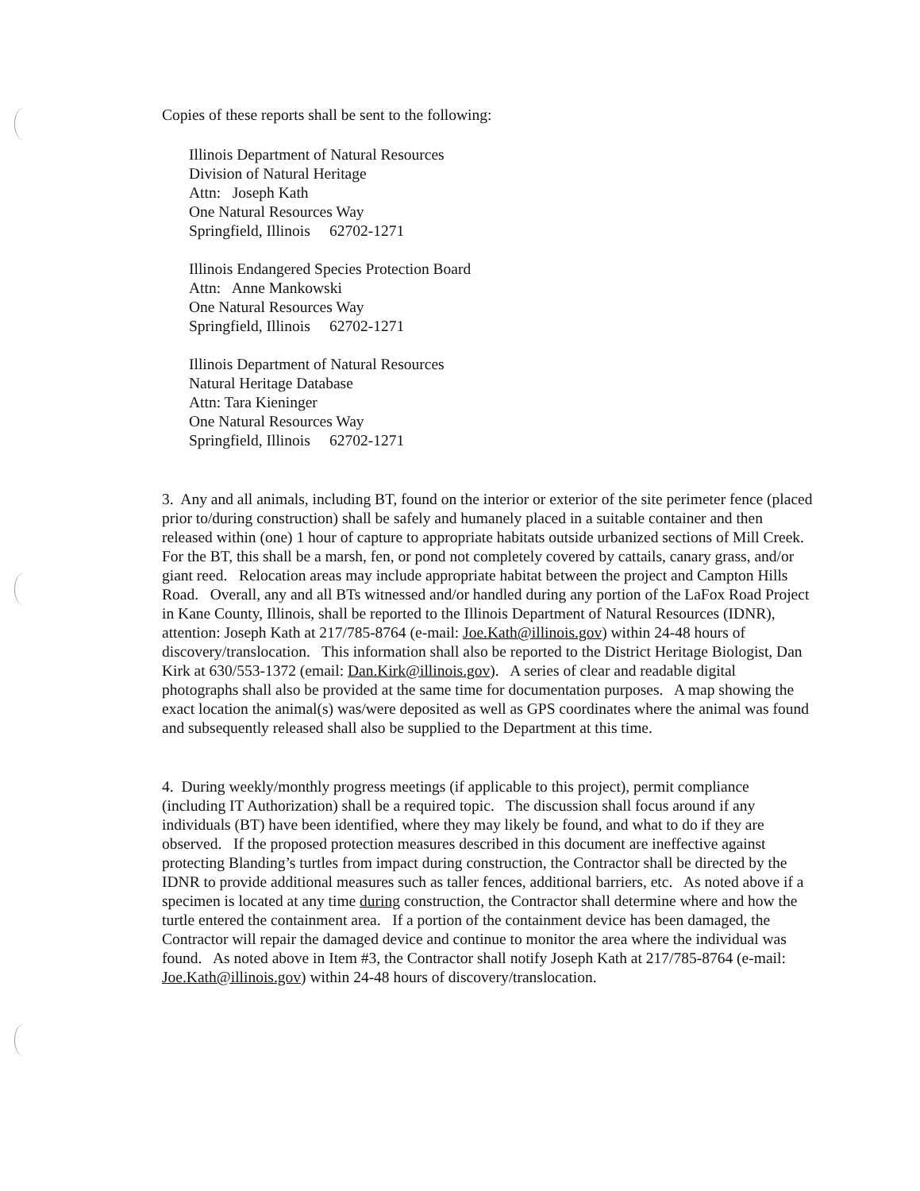Copies of these reports shall be sent to the following:
Illinois Department of Natural Resources
Division of Natural Heritage
Attn: Joseph Kath
One Natural Resources Way
Springfield, Illinois 62702-1271
Illinois Endangered Species Protection Board
Attn: Anne Mankowski
One Natural Resources Way
Springfield, Illinois 62702-1271
Illinois Department of Natural Resources
Natural Heritage Database
Attn: Tara Kieninger
One Natural Resources Way
Springfield, Illinois 62702-1271
3. Any and all animals, including BT, found on the interior or exterior of the site perimeter fence (placed prior to/during construction) shall be safely and humanely placed in a suitable container and then released within (one) 1 hour of capture to appropriate habitats outside urbanized sections of Mill Creek. For the BT, this shall be a marsh, fen, or pond not completely covered by cattails, canary grass, and/or giant reed. Relocation areas may include appropriate habitat between the project and Campton Hills Road. Overall, any and all BTs witnessed and/or handled during any portion of the LaFox Road Project in Kane County, Illinois, shall be reported to the Illinois Department of Natural Resources (IDNR), attention: Joseph Kath at 217/785-8764 (e-mail: Joe.Kath@illinois.gov) within 24-48 hours of discovery/translocation. This information shall also be reported to the District Heritage Biologist, Dan Kirk at 630/553-1372 (email: Dan.Kirk@illinois.gov). A series of clear and readable digital photographs shall also be provided at the same time for documentation purposes. A map showing the exact location the animal(s) was/were deposited as well as GPS coordinates where the animal was found and subsequently released shall also be supplied to the Department at this time.
4. During weekly/monthly progress meetings (if applicable to this project), permit compliance (including IT Authorization) shall be a required topic. The discussion shall focus around if any individuals (BT) have been identified, where they may likely be found, and what to do if they are observed. If the proposed protection measures described in this document are ineffective against protecting Blanding’s turtles from impact during construction, the Contractor shall be directed by the IDNR to provide additional measures such as taller fences, additional barriers, etc. As noted above if a specimen is located at any time during construction, the Contractor shall determine where and how the turtle entered the containment area. If a portion of the containment device has been damaged, the Contractor will repair the damaged device and continue to monitor the area where the individual was found. As noted above in Item #3, the Contractor shall notify Joseph Kath at 217/785-8764 (e-mail: Joe.Kath@illinois.gov) within 24-48 hours of discovery/translocation.